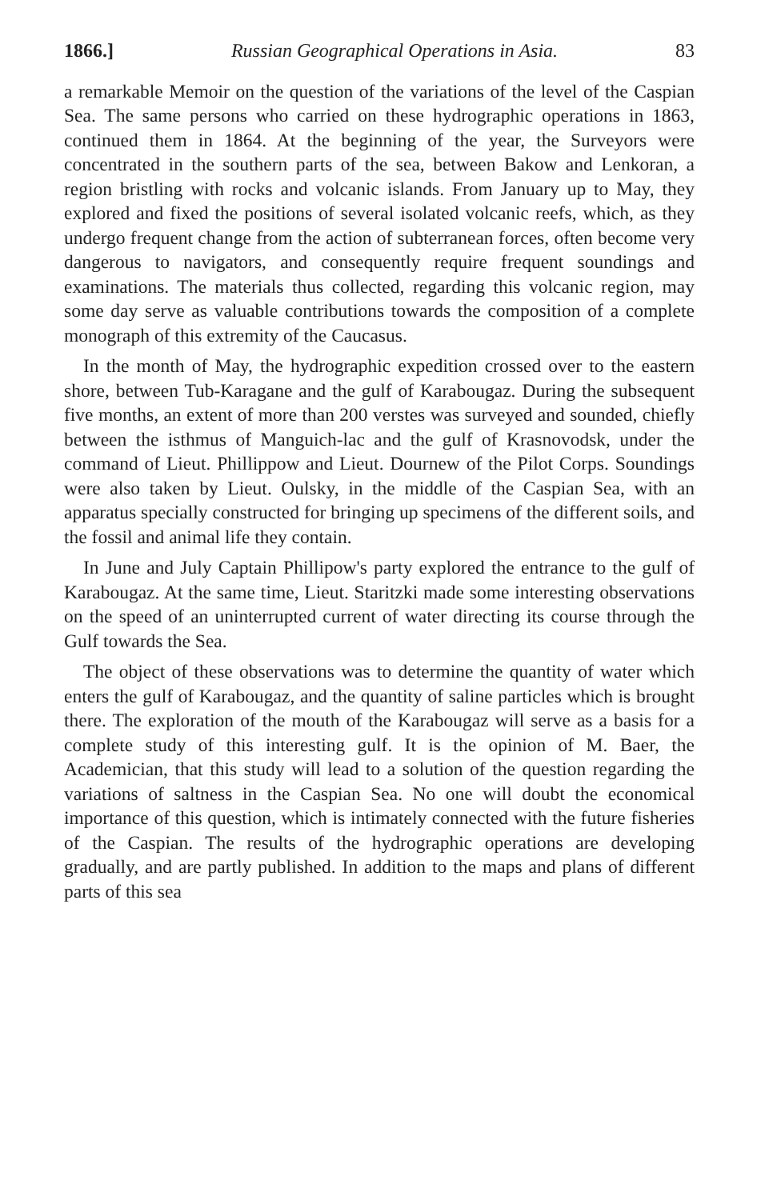1866.] Russian Geographical Operations in Asia. 83
a remarkable Memoir on the question of the variations of the level of the Caspian Sea. The same persons who carried on these hydrographic operations in 1863, continued them in 1864. At the beginning of the year, the Surveyors were concentrated in the southern parts of the sea, between Bakow and Lenkoran, a region bristling with rocks and volcanic islands. From January up to May, they explored and fixed the positions of several isolated volcanic reefs, which, as they undergo frequent change from the action of subterranean forces, often become very dangerous to navigators, and consequently require frequent soundings and examinations. The materials thus collected, regarding this volcanic region, may some day serve as valuable contributions towards the composition of a complete monograph of this extremity of the Caucasus.
In the month of May, the hydrographic expedition crossed over to the eastern shore, between Tub-Karagane and the gulf of Karabougaz. During the subsequent five months, an extent of more than 200 verstes was surveyed and sounded, chiefly between the isthmus of Manguich-lac and the gulf of Krasnovodsk, under the command of Lieut. Phillippow and Lieut. Dournew of the Pilot Corps. Soundings were also taken by Lieut. Oulsky, in the middle of the Caspian Sea, with an apparatus specially constructed for bringing up specimens of the different soils, and the fossil and animal life they contain.
In June and July Captain Phillipow's party explored the entrance to the gulf of Karabougaz. At the same time, Lieut. Staritzki made some interesting observations on the speed of an uninterrupted current of water directing its course through the Gulf towards the Sea.
The object of these observations was to determine the quantity of water which enters the gulf of Karabougaz, and the quantity of saline particles which is brought there. The exploration of the mouth of the Karabougaz will serve as a basis for a complete study of this interesting gulf. It is the opinion of M. Baer, the Academician, that this study will lead to a solution of the question regarding the variations of saltness in the Caspian Sea. No one will doubt the economical importance of this question, which is intimately connected with the future fisheries of the Caspian. The results of the hydrographic operations are developing gradually, and are partly published. In addition to the maps and plans of different parts of this sea